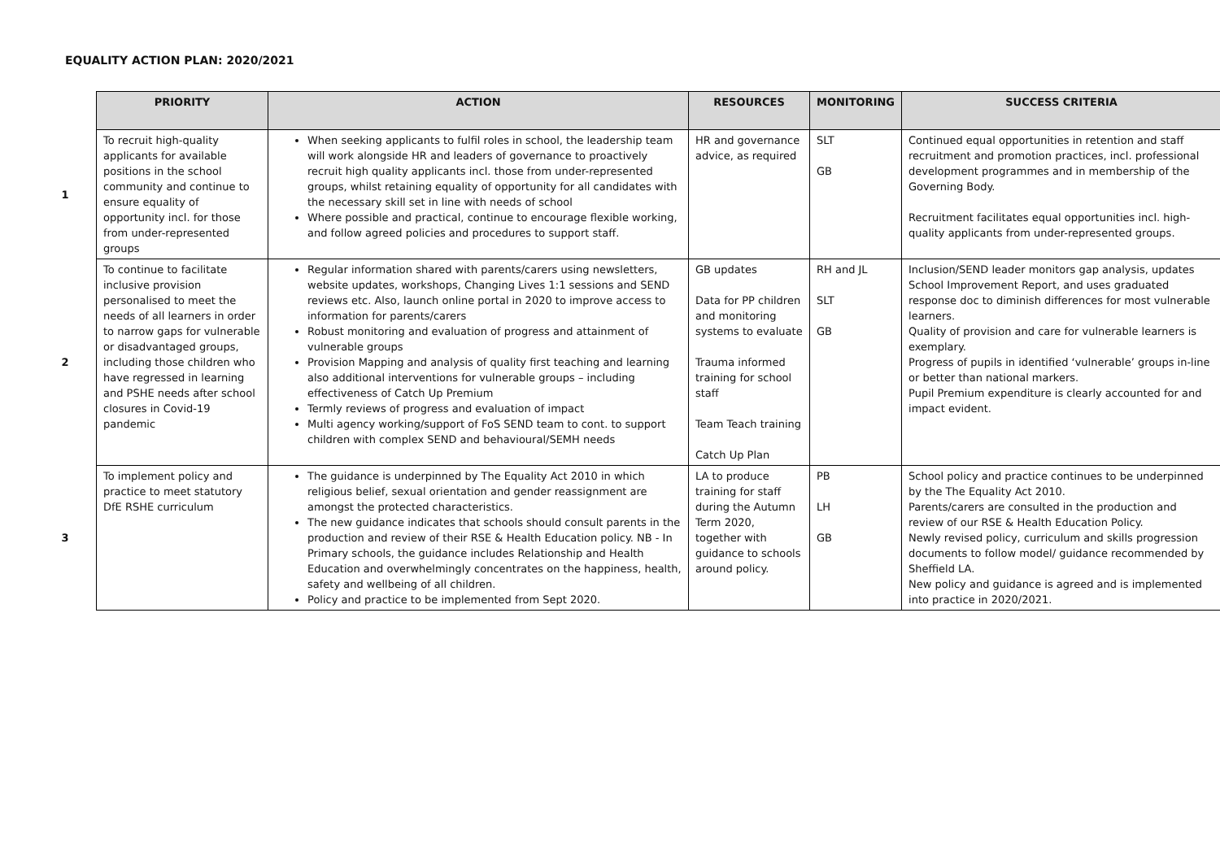EQUALITY ACTION PLAN: 2020/2021
| | PRIORITY | ACTION | RESOURCES | MONITORING | SUCCESS CRITERIA |
| --- | --- | --- | --- | --- | --- |
| 1 | To recruit high-quality applicants for available positions in the school community and continue to ensure equality of opportunity incl. for those from under-represented groups | When seeking applicants to fulfil roles in school, the leadership team will work alongside HR and leaders of governance to proactively recruit high quality applicants incl. those from under-represented groups, whilst retaining equality of opportunity for all candidates with the necessary skill set in line with needs of school Where possible and practical, continue to encourage flexible working, and follow agreed policies and procedures to support staff. | HR and governance advice, as required | SLT GB | Continued equal opportunities in retention and staff recruitment and promotion practices, incl. professional development programmes and in membership of the Governing Body. Recruitment facilitates equal opportunities incl. high-quality applicants from under-represented groups. |
| 2 | To continue to facilitate inclusive provision personalised to meet the needs of all learners in order to narrow gaps for vulnerable or disadvantaged groups, including those children who have regressed in learning and PSHE needs after school closures in Covid-19 pandemic | Regular information shared with parents/carers using newsletters, website updates, workshops, Changing Lives 1:1 sessions and SEND reviews etc. Also, launch online portal in 2020 to improve access to information for parents/carers Robust monitoring and evaluation of progress and attainment of vulnerable groups Provision Mapping and analysis of quality first teaching and learning also additional interventions for vulnerable groups – including effectiveness of Catch Up Premium Termly reviews of progress and evaluation of impact Multi agency working/support of FoS SEND team to cont. to support children with complex SEND and behavioural/SEMH needs | GB updates Data for PP children and monitoring systems to evaluate Trauma informed training for school staff Team Teach training Catch Up Plan | RH and JL SLT GB | Inclusion/SEND leader monitors gap analysis, updates School Improvement Report, and uses graduated response doc to diminish differences for most vulnerable learners. Quality of provision and care for vulnerable learners is exemplary. Progress of pupils in identified ‘vulnerable’ groups in-line or better than national markers. Pupil Premium expenditure is clearly accounted for and impact evident. |
| 3 | To implement policy and practice to meet statutory DfE RSHE curriculum | The guidance is underpinned by The Equality Act 2010 in which religious belief, sexual orientation and gender reassignment are amongst the protected characteristics. The new guidance indicates that schools should consult parents in the production and review of their RSE & Health Education policy. NB - In Primary schools, the guidance includes Relationship and Health Education and overwhelmingly concentrates on the happiness, health, safety and wellbeing of all children. Policy and practice to be implemented from Sept 2020. | LA to produce training for staff during the Autumn Term 2020, together with guidance to schools around policy. | PB LH GB | School policy and practice continues to be underpinned by the The Equality Act 2010. Parents/carers are consulted in the production and review of our RSE & Health Education Policy. Newly revised policy, curriculum and skills progression documents to follow model/ guidance recommended by Sheffield LA. New policy and guidance is agreed and is implemented into practice in 2020/2021. |